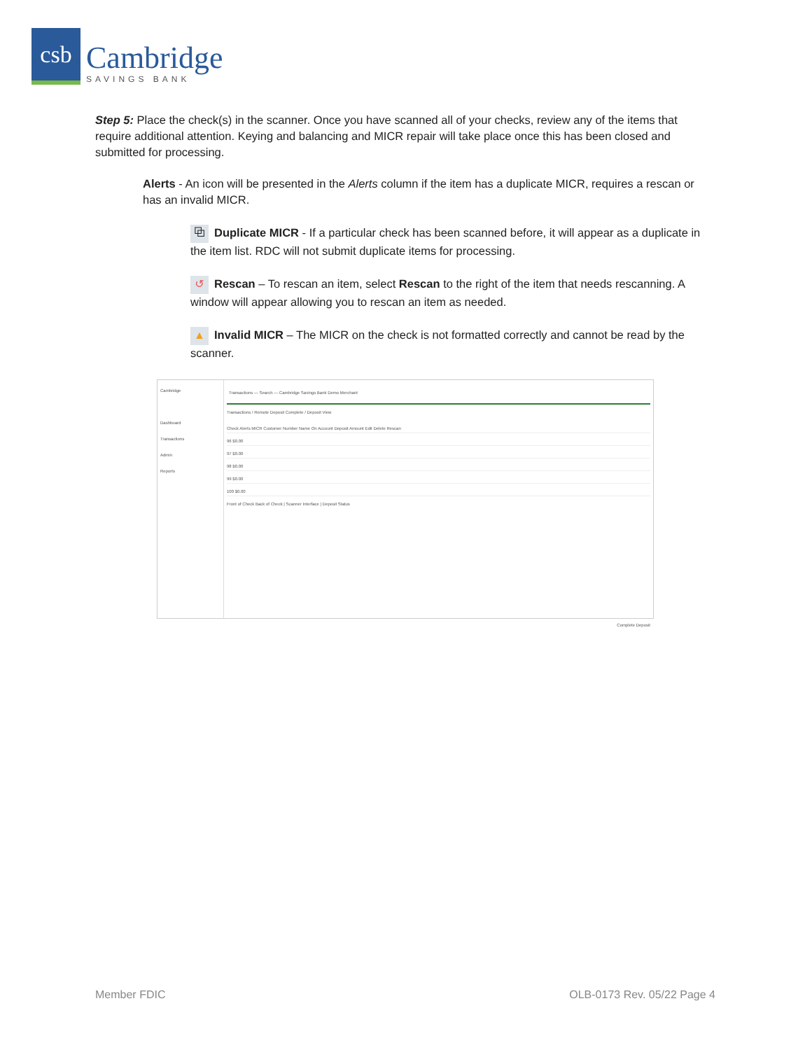csb
Cambridge
SAVINGS BANK
Step 5: Place the check(s) in the scanner. Once you have scanned all of your checks, review any of the items that require additional attention. Keying and balancing and MICR repair will take place once this has been closed and submitted for processing.
Alerts - An icon will be presented in the Alerts column if the item has a duplicate MICR, requires a rescan or has an invalid MICR.
⧉ Duplicate MICR - If a particular check has been scanned before, it will appear as a duplicate in the item list. RDC will not submit duplicate items for processing.
↺ Rescan – To rescan an item, select Rescan to the right of the item that needs rescanning. A window will appear allowing you to rescan an item as needed.
▲ Invalid MICR – The MICR on the check is not formatted correctly and cannot be read by the scanner.
Cambridge
Dashboard
Transactions
Admin
Reports
Transactions — Search — Cambridge Savings Bank Demo Merchant
Transactions / Remote Deposit Complete / Deposit View
Check Alerts MICR Customer Number Name On Account Deposit Amount Edit Delete Rescan
96 $0.00
97 $0.00
98 $0.00
99 $0.00
100 $0.00
Front of Check Back of Check | Scanner Interface | Deposit Status
Complete Deposit
Member FDIC OLB-0173 Rev. 05/22 Page 4